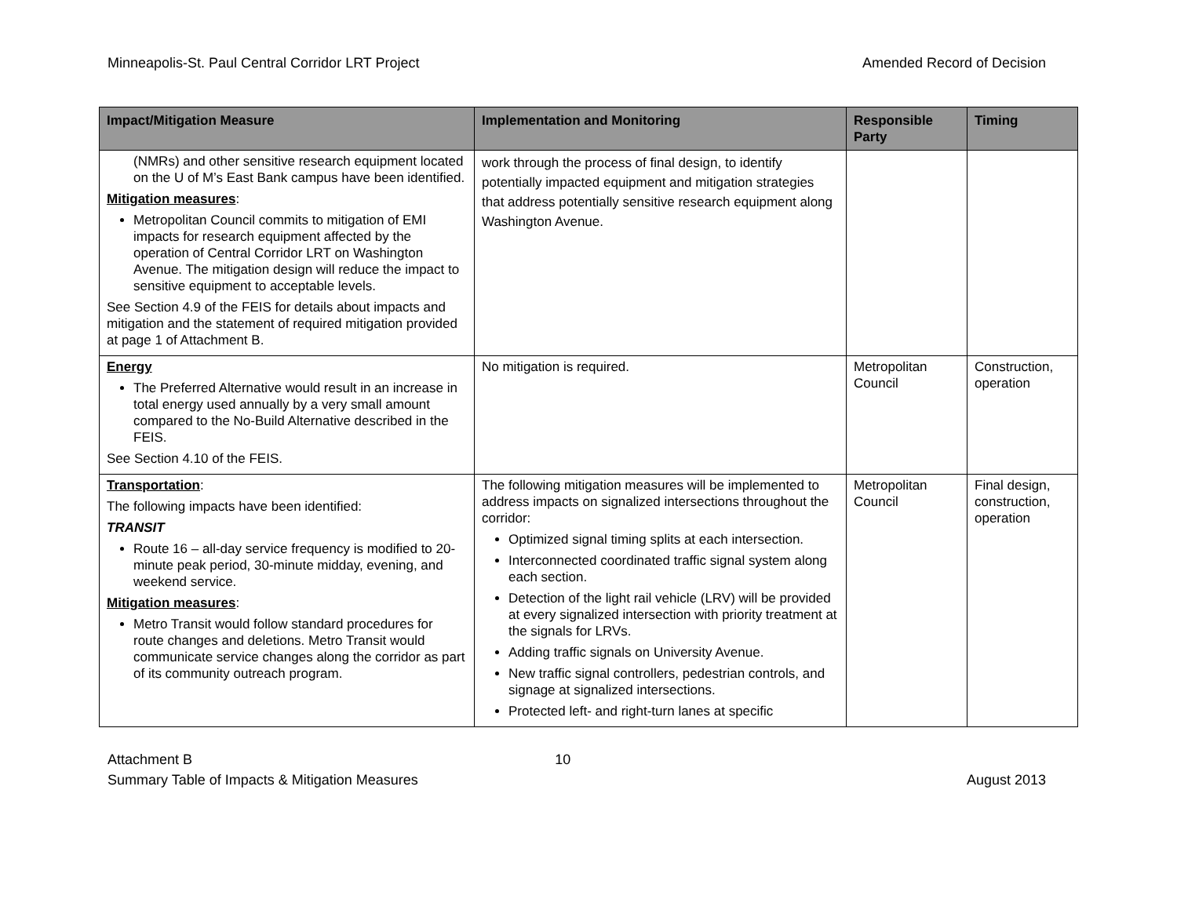Minneapolis-St. Paul Central Corridor LRT Project Amended Record of Decision
| Impact/Mitigation Measure | Implementation and Monitoring | Responsible Party | Timing |
| --- | --- | --- | --- |
| (NMRs) and other sensitive research equipment located on the U of M’s East Bank campus have been identified. Mitigation measures : Metropolitan Council commits to mitigation of EMI impacts for research equipment affected by the operation of Central Corridor LRT on Washington Avenue. The mitigation design will reduce the impact to sensitive equipment to acceptable levels. See Section 4.9 of the FEIS for details about impacts and mitigation and the statement of required mitigation provided at page 1 of Attachment B. | work through the process of final design, to identify potentially impacted equipment and mitigation strategies that address potentially sensitive research equipment along Washington Avenue. | | |
| Energy The Preferred Alternative would result in an increase in total energy used annually by a very small amount compared to the No-Build Alternative described in the FEIS. See Section 4.10 of the FEIS. | No mitigation is required. | Metropolitan Council | Construction, operation |
| Transportation : The following impacts have been identified: TRANSIT Route 16 – all-day service frequency is modified to 20-minute peak period, 30-minute midday, evening, and weekend service. Mitigation measures : Metro Transit would follow standard procedures for route changes and deletions. Metro Transit would communicate service changes along the corridor as part of its community outreach program. | The following mitigation measures will be implemented to address impacts on signalized intersections throughout the corridor: Optimized signal timing splits at each intersection. Interconnected coordinated traffic signal system along each section. Detection of the light rail vehicle (LRV) will be provided at every signalized intersection with priority treatment at the signals for LRVs. Adding traffic signals on University Avenue. New traffic signal controllers, pedestrian controls, and signage at signalized intersections. Protected left- and right-turn lanes at specific | Metropolitan Council | Final design, construction, operation |
Attachment B
Summary Table of Impacts & Mitigation Measures 10
August 2013